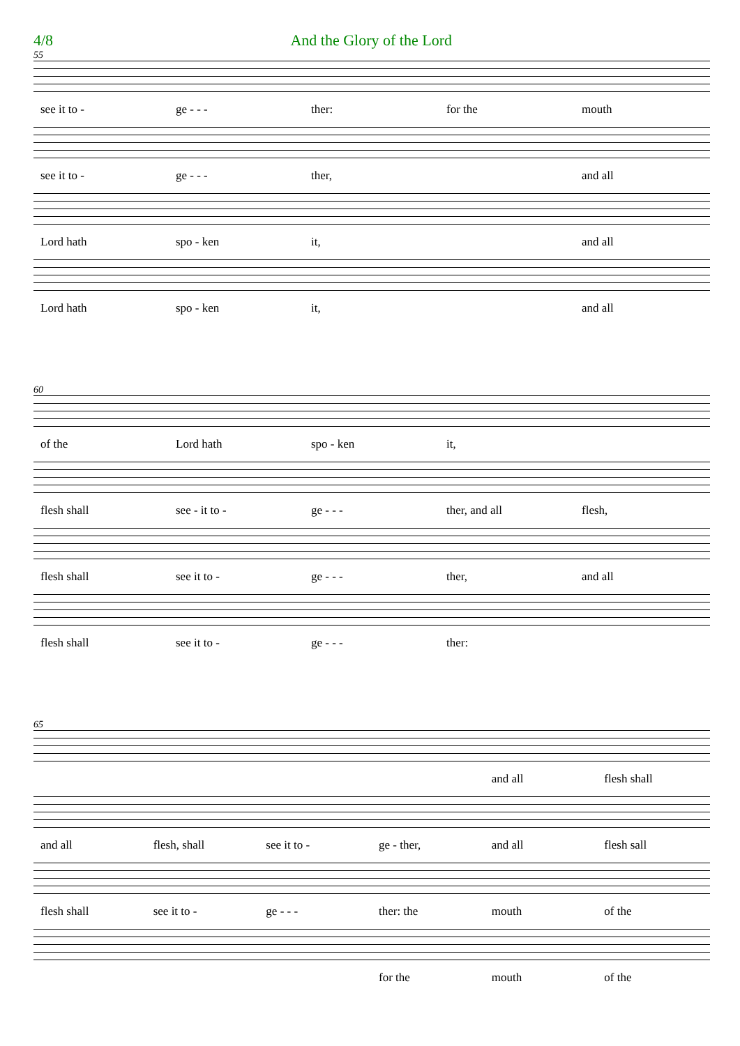4/8 And the Glory of the Lord
55
see it to - ge - - - ther: for the mouth
see it to - ge - - - ther, and all
Lord hath spo - ken it, and all
Lord hath spo - ken it, and all
60
of the Lord hath spo - ken it,
flesh shall see - it to - ge - - - ther, and all flesh,
flesh shall see it to - ge - - - ther, and all
flesh shall see it to - ge - - - ther:
65
and all flesh shall
and all flesh, shall see it to - ge - ther, and all flesh sall
flesh shall see it to - ge - - - ther: the mouth of the
for the mouth of the